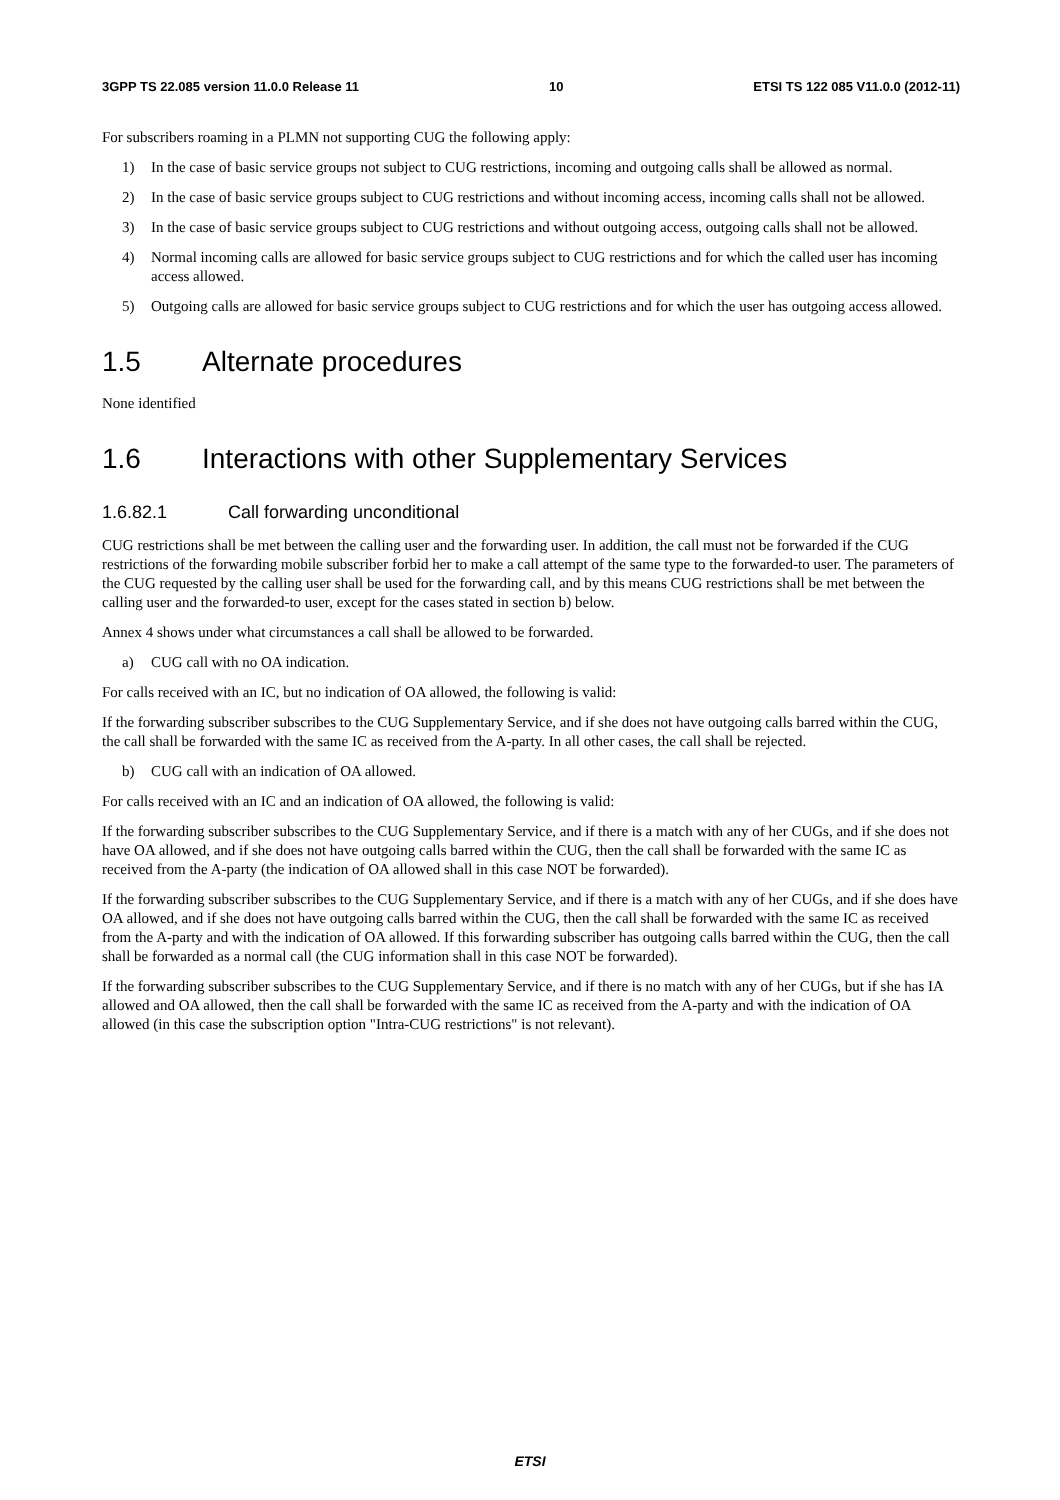3GPP TS 22.085 version 11.0.0 Release 11 10 ETSI TS 122 085 V11.0.0 (2012-11)
For subscribers roaming in a PLMN not supporting CUG the following apply:
1) In the case of basic service groups not subject to CUG restrictions, incoming and outgoing calls shall be allowed as normal.
2) In the case of basic service groups subject to CUG restrictions and without incoming access, incoming calls shall not be allowed.
3) In the case of basic service groups subject to CUG restrictions and without outgoing access, outgoing calls shall not be allowed.
4) Normal incoming calls are allowed for basic service groups subject to CUG restrictions and for which the called user has incoming access allowed.
5) Outgoing calls are allowed for basic service groups subject to CUG restrictions and for which the user has outgoing access allowed.
1.5 Alternate procedures
None identified
1.6 Interactions with other Supplementary Services
1.6.82.1 Call forwarding unconditional
CUG restrictions shall be met between the calling user and the forwarding user. In addition, the call must not be forwarded if the CUG restrictions of the forwarding mobile subscriber forbid her to make a call attempt of the same type to the forwarded-to user. The parameters of the CUG requested by the calling user shall be used for the forwarding call, and by this means CUG restrictions shall be met between the calling user and the forwarded-to user, except for the cases stated in section b) below.
Annex 4 shows under what circumstances a call shall be allowed to be forwarded.
a) CUG call with no OA indication.
For calls received with an IC, but no indication of OA allowed, the following is valid:
If the forwarding subscriber subscribes to the CUG Supplementary Service, and if she does not have outgoing calls barred within the CUG, the call shall be forwarded with the same IC as received from the A-party. In all other cases, the call shall be rejected.
b) CUG call with an indication of OA allowed.
For calls received with an IC and an indication of OA allowed, the following is valid:
If the forwarding subscriber subscribes to the CUG Supplementary Service, and if there is a match with any of her CUGs, and if she does not have OA allowed, and if she does not have outgoing calls barred within the CUG, then the call shall be forwarded with the same IC as received from the A-party (the indication of OA allowed shall in this case NOT be forwarded).
If the forwarding subscriber subscribes to the CUG Supplementary Service, and if there is a match with any of her CUGs, and if she does have OA allowed, and if she does not have outgoing calls barred within the CUG, then the call shall be forwarded with the same IC as received from the A-party and with the indication of OA allowed. If this forwarding subscriber has outgoing calls barred within the CUG, then the call shall be forwarded as a normal call (the CUG information shall in this case NOT be forwarded).
If the forwarding subscriber subscribes to the CUG Supplementary Service, and if there is no match with any of her CUGs, but if she has IA allowed and OA allowed, then the call shall be forwarded with the same IC as received from the A-party and with the indication of OA allowed (in this case the subscription option "Intra-CUG restrictions" is not relevant).
ETSI